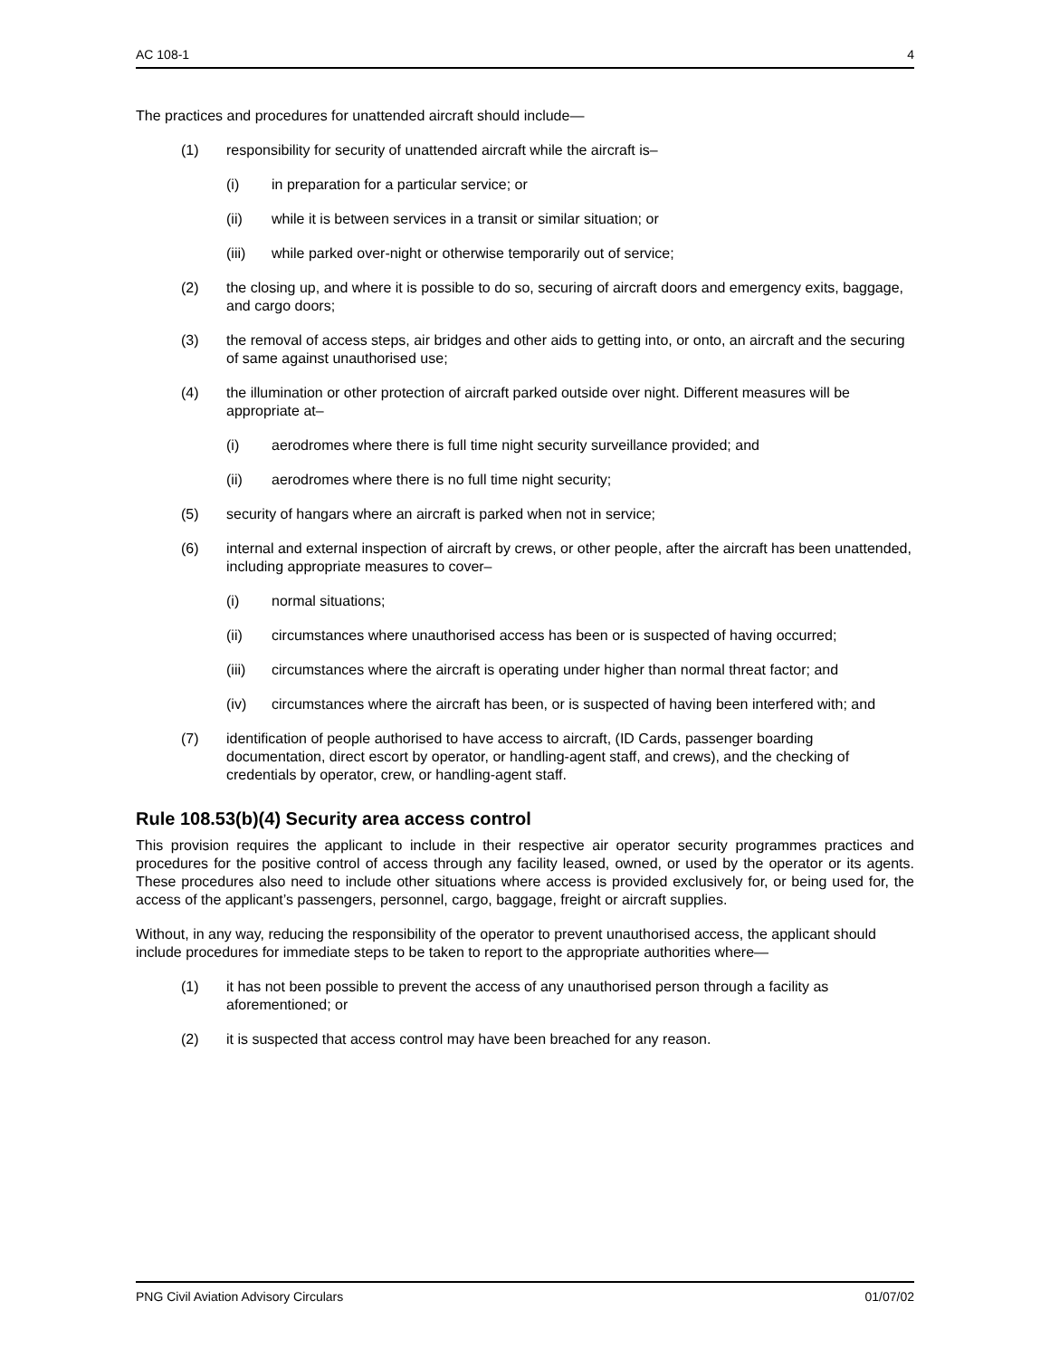AC 108-1 4
The practices and procedures for unattended aircraft should include—
(1) responsibility for security of unattended aircraft while the aircraft is–
(i) in preparation for a particular service; or
(ii) while it is between services in a transit or similar situation; or
(iii) while parked over-night or otherwise temporarily out of service;
(2) the closing up, and where it is possible to do so, securing of aircraft doors and emergency exits, baggage, and cargo doors;
(3) the removal of access steps, air bridges and other aids to getting into, or onto, an aircraft and the securing of same against unauthorised use;
(4) the illumination or other protection of aircraft parked outside over night. Different measures will be appropriate at–
(i) aerodromes where there is full time night security surveillance provided; and
(ii) aerodromes where there is no full time night security;
(5) security of hangars where an aircraft is parked when not in service;
(6) internal and external inspection of aircraft by crews, or other people, after the aircraft has been unattended, including appropriate measures to cover–
(i) normal situations;
(ii) circumstances where unauthorised access has been or is suspected of having occurred;
(iii) circumstances where the aircraft is operating under higher than normal threat factor; and
(iv) circumstances where the aircraft has been, or is suspected of having been interfered with; and
(7) identification of people authorised to have access to aircraft, (ID Cards, passenger boarding documentation, direct escort by operator, or handling-agent staff, and crews), and the checking of credentials by operator, crew, or handling-agent staff.
Rule 108.53(b)(4) Security area access control
This provision requires the applicant to include in their respective air operator security programmes practices and procedures for the positive control of access through any facility leased, owned, or used by the operator or its agents. These procedures also need to include other situations where access is provided exclusively for, or being used for, the access of the applicant’s passengers, personnel, cargo, baggage, freight or aircraft supplies.
Without, in any way, reducing the responsibility of the operator to prevent unauthorised access, the applicant should include procedures for immediate steps to be taken to report to the appropriate authorities where—
(1) it has not been possible to prevent the access of any unauthorised person through a facility as aforementioned; or
(2) it is suspected that access control may have been breached for any reason.
PNG Civil Aviation Advisory Circulars 01/07/02